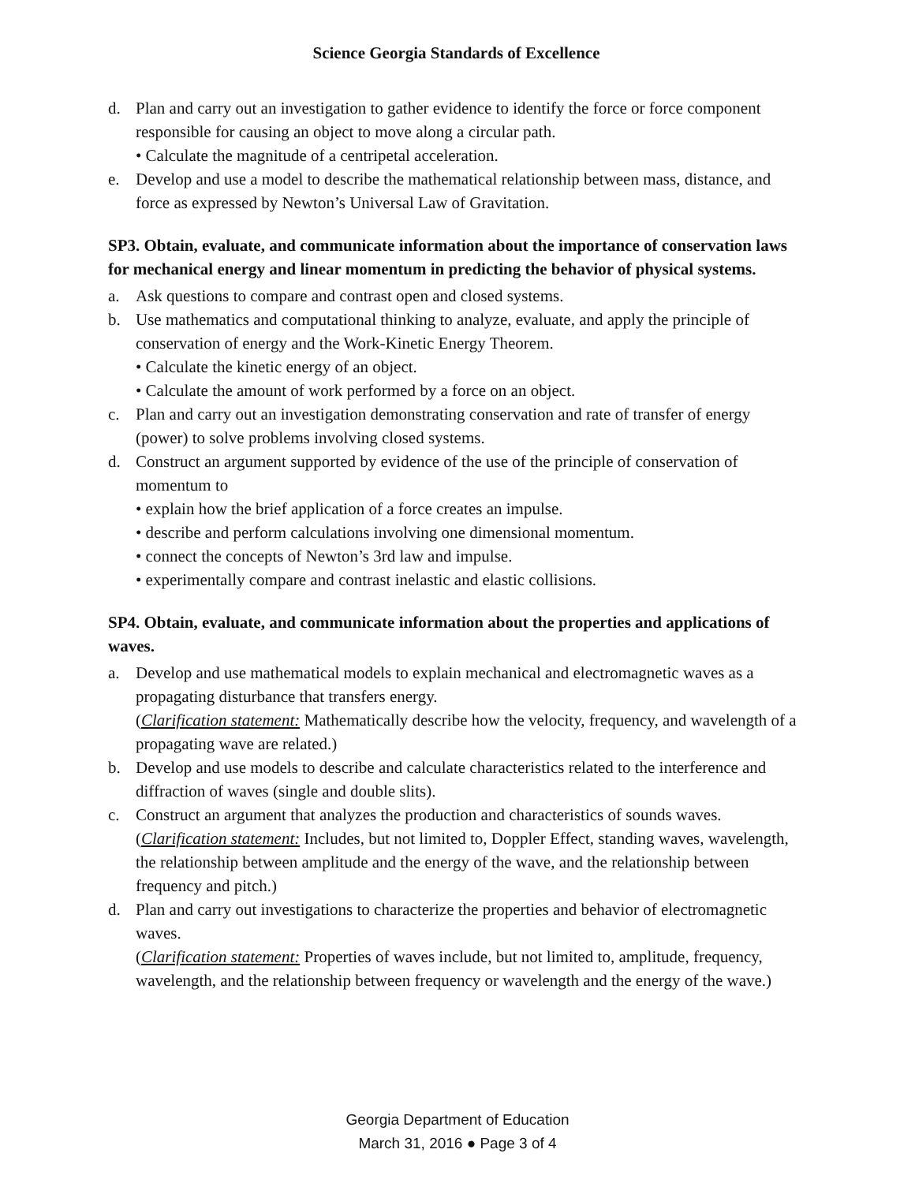Science Georgia Standards of Excellence
d. Plan and carry out an investigation to gather evidence to identify the force or force component responsible for causing an object to move along a circular path.
• Calculate the magnitude of a centripetal acceleration.
e. Develop and use a model to describe the mathematical relationship between mass, distance, and force as expressed by Newton’s Universal Law of Gravitation.
SP3. Obtain, evaluate, and communicate information about the importance of conservation laws for mechanical energy and linear momentum in predicting the behavior of physical systems.
a. Ask questions to compare and contrast open and closed systems.
b. Use mathematics and computational thinking to analyze, evaluate, and apply the principle of conservation of energy and the Work-Kinetic Energy Theorem.
• Calculate the kinetic energy of an object.
• Calculate the amount of work performed by a force on an object.
c. Plan and carry out an investigation demonstrating conservation and rate of transfer of energy (power) to solve problems involving closed systems.
d. Construct an argument supported by evidence of the use of the principle of conservation of momentum to
• explain how the brief application of a force creates an impulse.
• describe and perform calculations involving one dimensional momentum.
• connect the concepts of Newton’s 3rd law and impulse.
• experimentally compare and contrast inelastic and elastic collisions.
SP4. Obtain, evaluate, and communicate information about the properties and applications of waves.
a. Develop and use mathematical models to explain mechanical and electromagnetic waves as a propagating disturbance that transfers energy.
(Clarification statement: Mathematically describe how the velocity, frequency, and wavelength of a propagating wave are related.)
b. Develop and use models to describe and calculate characteristics related to the interference and diffraction of waves (single and double slits).
c. Construct an argument that analyzes the production and characteristics of sounds waves.
(Clarification statement: Includes, but not limited to, Doppler Effect, standing waves, wavelength, the relationship between amplitude and the energy of the wave, and the relationship between frequency and pitch.)
d. Plan and carry out investigations to characterize the properties and behavior of electromagnetic waves.
(Clarification statement: Properties of waves include, but not limited to, amplitude, frequency, wavelength, and the relationship between frequency or wavelength and the energy of the wave.)
Georgia Department of Education
March 31, 2016 ● Page 3 of 4